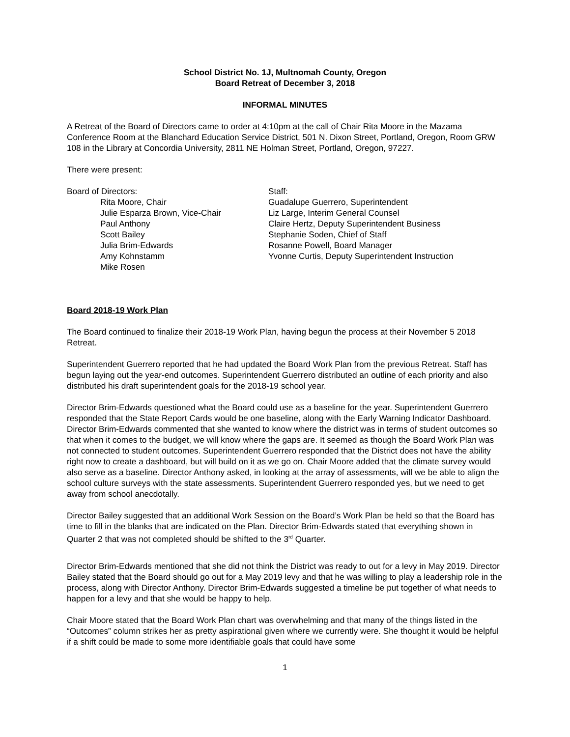School District No. 1J, Multnomah County, Oregon
Board Retreat of December 3, 2018
INFORMAL MINUTES
A Retreat of the Board of Directors came to order at 4:10pm at the call of Chair Rita Moore in the Mazama Conference Room at the Blanchard Education Service District, 501 N. Dixon Street, Portland, Oregon, Room GRW 108 in the Library at Concordia University, 2811 NE Holman Street, Portland, Oregon, 97227.
There were present:
Board of Directors:
Rita Moore, Chair
Julie Esparza Brown, Vice-Chair
Paul Anthony
Scott Bailey
Julia Brim-Edwards
Amy Kohnstamm
Mike Rosen
Staff:
Guadalupe Guerrero, Superintendent
Liz Large, Interim General Counsel
Claire Hertz, Deputy Superintendent Business
Stephanie Soden, Chief of Staff
Rosanne Powell, Board Manager
Yvonne Curtis, Deputy Superintendent Instruction
Board 2018-19 Work Plan
The Board continued to finalize their 2018-19 Work Plan, having begun the process at their November 5 2018 Retreat.
Superintendent Guerrero reported that he had updated the Board Work Plan from the previous Retreat. Staff has begun laying out the year-end outcomes. Superintendent Guerrero distributed an outline of each priority and also distributed his draft superintendent goals for the 2018-19 school year.
Director Brim-Edwards questioned what the Board could use as a baseline for the year. Superintendent Guerrero responded that the State Report Cards would be one baseline, along with the Early Warning Indicator Dashboard. Director Brim-Edwards commented that she wanted to know where the district was in terms of student outcomes so that when it comes to the budget, we will know where the gaps are. It seemed as though the Board Work Plan was not connected to student outcomes. Superintendent Guerrero responded that the District does not have the ability right now to create a dashboard, but will build on it as we go on. Chair Moore added that the climate survey would also serve as a baseline. Director Anthony asked, in looking at the array of assessments, will we be able to align the school culture surveys with the state assessments. Superintendent Guerrero responded yes, but we need to get away from school anecdotally.
Director Bailey suggested that an additional Work Session on the Board’s Work Plan be held so that the Board has time to fill in the blanks that are indicated on the Plan. Director Brim-Edwards stated that everything shown in Quarter 2 that was not completed should be shifted to the 3<sup>rd</sup> Quarter.
Director Brim-Edwards mentioned that she did not think the District was ready to out for a levy in May 2019. Director Bailey stated that the Board should go out for a May 2019 levy and that he was willing to play a leadership role in the process, along with Director Anthony. Director Brim-Edwards suggested a timeline be put together of what needs to happen for a levy and that she would be happy to help.
Chair Moore stated that the Board Work Plan chart was overwhelming and that many of the things listed in the “Outcomes” column strikes her as pretty aspirational given where we currently were. She thought it would be helpful if a shift could be made to some more identifiable goals that could have some
1